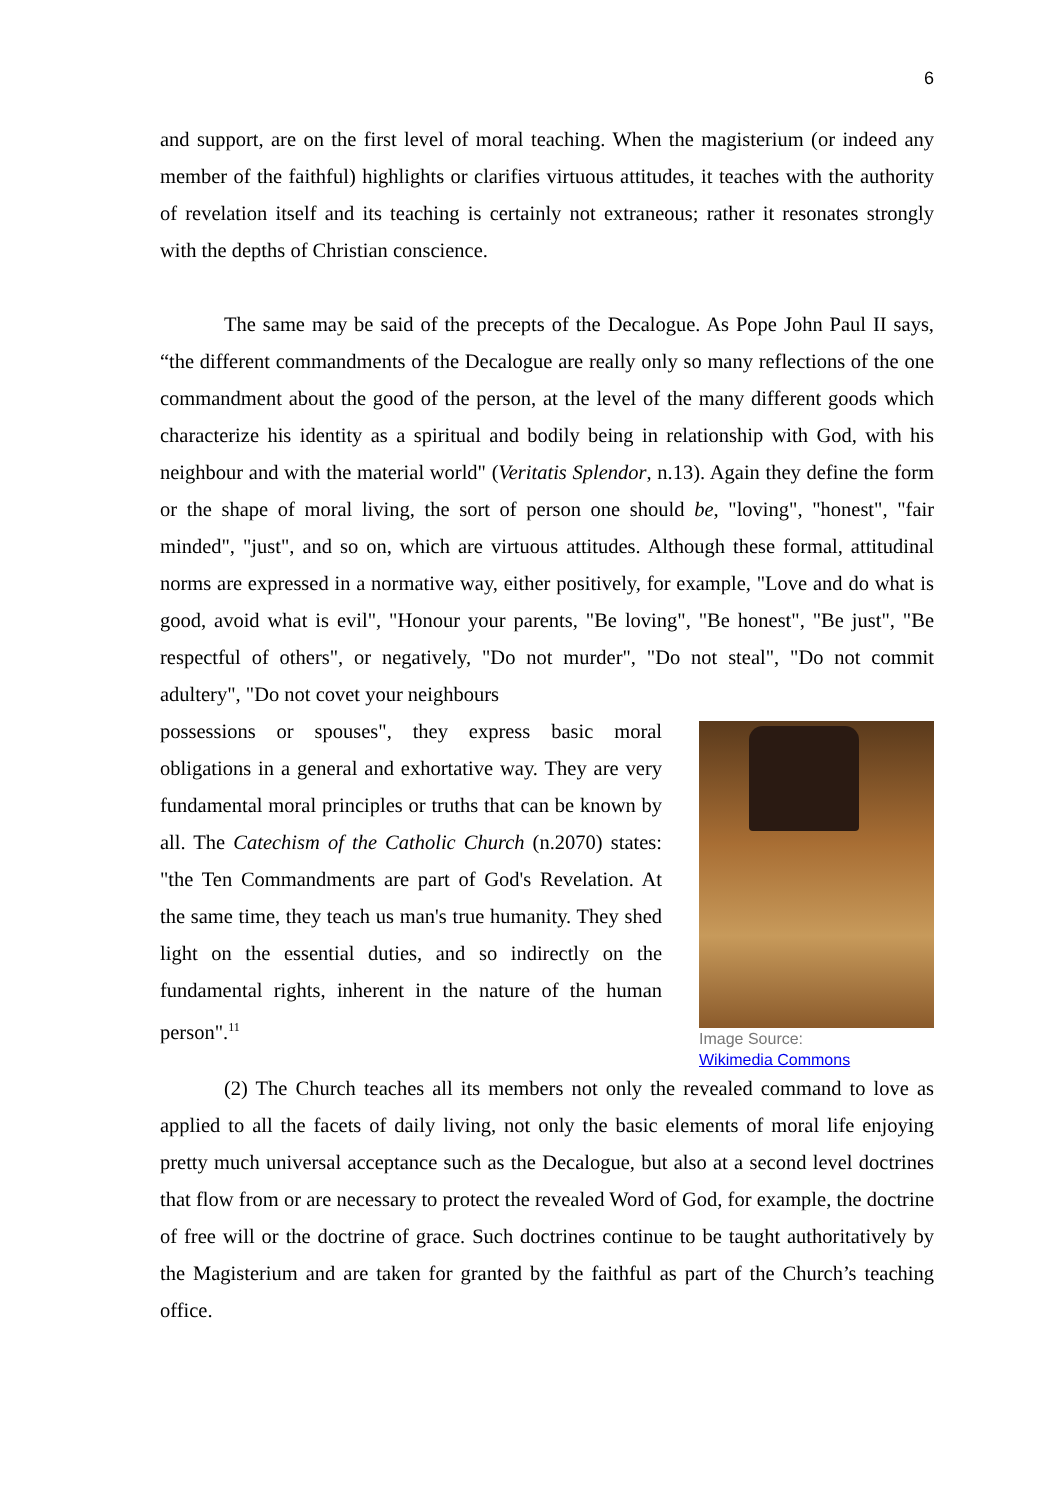6
and support, are on the first level of moral teaching. When the magisterium (or indeed any member of the faithful) highlights or clarifies virtuous attitudes, it teaches with the authority of revelation itself and its teaching is certainly not extraneous; rather it resonates strongly with the depths of Christian conscience.
The same may be said of the precepts of the Decalogue. As Pope John Paul II says, “the different commandments of the Decalogue are really only so many reflections of the one commandment about the good of the person, at the level of the many different goods which characterize his identity as a spiritual and bodily being in relationship with God, with his neighbour and with the material world" (Veritatis Splendor, n.13). Again they define the form or the shape of moral living, the sort of person one should be, "loving", "honest", "fair minded", "just", and so on, which are virtuous attitudes. Although these formal, attitudinal norms are expressed in a normative way, either positively, for example, "Love and do what is good, avoid what is evil", "Honour your parents, "Be loving", "Be honest", "Be just", "Be respectful of others", or negatively, "Do not murder", "Do not steal", "Do not commit adultery", "Do not covet your neighbours
possessions or spouses", they express basic moral obligations in a general and exhortative way. They are very fundamental moral principles or truths that can be known by all. The Catechism of the Catholic Church (n.2070) states: "the Ten Commandments are part of God's Revelation. At the same time, they teach us man's true humanity. They shed light on the essential duties, and so indirectly on the fundamental rights, inherent in the nature of the human person".<sup>11</sup>
Image Source:
Wikimedia Commons
(2) The Church teaches all its members not only the revealed command to love as applied to all the facets of daily living, not only the basic elements of moral life enjoying pretty much universal acceptance such as the Decalogue, but also at a second level doctrines that flow from or are necessary to protect the revealed Word of God, for example, the doctrine of free will or the doctrine of grace. Such doctrines continue to be taught authoritatively by the Magisterium and are taken for granted by the faithful as part of the Church’s teaching office.